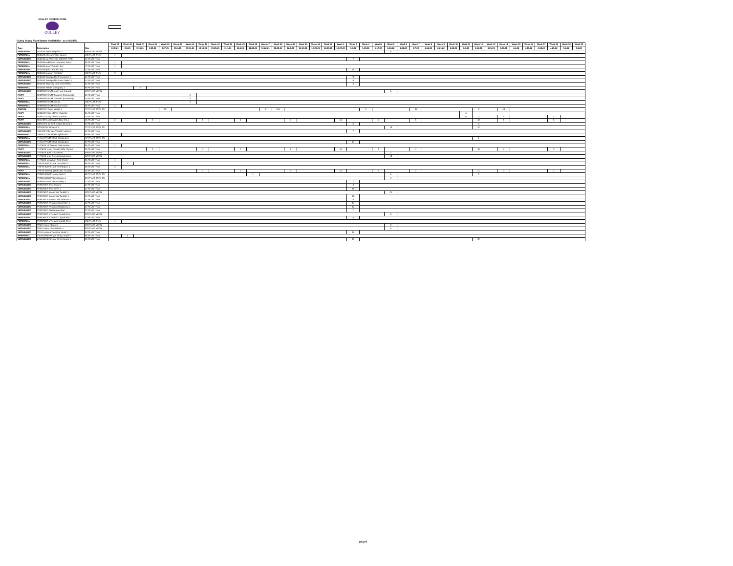GULLEY GREENHOUSE
GULLEY
Gulley Young Plant Master Availability - as of 8/23/21
| Type | Description | Size | Week 35 | Week 36 | Week 37 | Week 38 | Week 39 | Week 40 | Week 41 | Week 42 | Week 43 | Week 44 | Week 45 | Week 46 | Week 47 | Week 48 | Week 49 | Week 50 | Week 51 | Week 52 | Week 1 | Week 2 | Week 3 | Week4 | Week 5 | Week 6 | Week 7 | Week 8 | Week 9 | Week 10 | Week 11 | Week 12 | Week 13 | Week 14 | Week 15 | Week 16 | Week 17 | Week 18 | Week 19 | Week 20 |
| --- | --- | --- | --- | --- | --- | --- | --- | --- | --- | --- | --- | --- | --- | --- | --- | --- | --- | --- | --- | --- | --- | --- | --- | --- | --- | --- | --- | --- | --- | --- | --- | --- | --- | --- | --- | --- | --- | --- | --- | --- |
| | | | 8.30.21 | 9.6.21 | 9.13.21 | 9.20.21 | 9.27.21 | 10.4.21 | 10.11.21 | 10.18.21 | 10.25.21 | 11.1.21 | 11.8.21 | 11.15.21 | 11.22.21 | 11.29.21 | 12.6.21 | 12.13.21 | 12.20.21 | 12.27.21 | 12.27.22 | 1.3.22 | 1.10.22 | 1.17.22 | 1.24.22 | 1.31.22 | 2.7.22 | 2.14.22 | 2.21.22 | 2.28.22 | 3.7.21 | 3.14.21 | 3.21.21 | 3.28.21 | 4.4.22 | 4.11.22 | 4.18.22 | 4.25.22 | 5.2.22 | 5.9.22 |
| VERNALIZED | SEDUM 'Prima Angelina' # | 50V PLUG VERN | | | | | | | | | | | | | | | | | | | | | | | 8 | | | | | | | | | | | | | | | |
| PERENNIAL | SEDUM reflexum 'Blue Spruce' | 196 PLUG TRAY | 1 | | | | | | | | | | | | | | | | | | | | | | | | | | | | | | | | | | | | | |
| VERNALIZED | SEDUM rup 'Rice Crk' WINTER FIRE | 32 PLUG TRAY | | | | | | | | | | | | | | | | | | | | 7 | | | | | | | | | | | | | | | | | | |
| PERENNIAL | SEDUM sediforme Turquoise Tails # | 96 PLUG TRAY | 1 | | | | | | | | | | | | | | | | | | | | | | | | | | | | | | | | | | | | | |
| PERENNIAL | SEDUM spect 'Autumn Joy' | 72 PLUG TRAY | 1 | | | | | | | | | | | | | | | | | | | | | | | | | | | | | | | | | | | | | |
| VERNALIZED | SEDUM spect 'Autumn Joy' | 32 PLUG TRAY | | | | | | | | | | | | | | | | | | | | 15 | | | | | | | | | | | | | | | | | | |
| PERENNIAL | SEDUM spurium 'Tri-Color' | 100 PLUG TRAY | 3 | | | | | | | | | | | | | | | | | | | | | | | | | | | | | | | | | | | | | |
| VERNALIZED | SEDUM 'SunSparkler Firecracker' # | 32 PLUG TRAY | | | | | | | | | | | | | | | | | | | | 9 | | | | | | | | | | | | | | | | | | |
| VERNALIZED | SEDUM 'SunSparkler Lime Zinger' # | 32 PLUG TRAY | | | | | | | | | | | | | | | | | | | | 4 | | | | | | | | | | | | | | | | | | |
| VERNALIZED | SEDUM 'Tapestry Crpt' (Grn Rf Mix) | 32 PLUG TRAY | | | | | | | | | | | | | | | | | | | | 4 | | | | | | | | | | | | | | | | | | |
| PERENNIAL | SEDUM 'Winter Mahogany' # | 96 PLUG TRAY | | | 2 | | | | | | | | | | | | | | | | | | | | | | | | | | | | | | | | | | | |
| VERNALIZED | SEMPERVIVUM arach tom Cobweb | 50V PLUG VERN | | | | | | | | | | | | | | | | | | | | | | | 5 | | | | | | | | | | | | | | | |
| FAIRY | SEMPERVIVUM 'Cobweb' (Estonia's)# | 96 PLUG TRAY | | | | | | | 2 | | | | | | | | | | | | | | | | | | | | | | | | | | | | | | | |
| FAIRY | SEMPERVIVUM 'Cobweb' (Estonia's)# | 25 PLUG TRAY | | | | | | | 11 | | | | | | | | | | | | | | | | | | | | | | | | | | | | | | | |
| PERENNIAL | SEMPERVIVUM rubrum | 196 PLUG TRAY | | | | | | | 1 | | | | | | | | | | | | | | | | | | | | | | | | | | | | | | | |
| PERENNIAL | SEMPERVIVUM tectorum (mix) | 96 PLUG TRAY | 3 | | | | | | | | | | | | | | | | | | | | | | | | | | | | | | | | | | | | | |
| ANNUAL | SENECIO 'Angel Wings' # | 72T PLUG TRAY TC | | | | | 30 | | | | | | | | 6 | 155 | | | | | | | 4 | | | | 36 | | | | | 9 | | 49 | | | | | | |
| FAIRY | SENECIO Strg of Prls (Gula's)# | 96 PLUG TRAY | | | | | | | | | | | | | | | | | | | | | | | | | | | | | 5 | | | | | | | | | |
| FAIRY | SENECIO Strg of Prls (Gula's)# | 25 PLUG TRAY | | | | | | | | | | | | | | | | | | | | | | | | | | | | | 33 | 11 | | 3 | | | | 3 | | |
| FAIRY | SOLEIROLIA (Ktydid's Bby Trs) # | 25 PLUG TRAY | 2 | | | 2 | | | | 5 | | | 5 | | | | 5 | | | | 11 | | | 5 | | | 5 | | | | | 10 | | 5 | | | | 5 | | |
| VERNALIZED | STACHYS lav Pink Cotton (Green) # | 32 PLUG TRAY | | | | | | | | | | | | | | | | | | | | 5 | | | | | | | | | | 8 | | | | | | | | |
| PERENNIAL | STOKESIA 'MiniMels' # | 72T PLUG TRAY TC | | | | | | | | | | | | | | | | | | | | | | | 10 | | | | | | | 12 | | | | | | | | |
| VERNALIZED | TANACETUM den 'Partrid Feather'# | 32 PLUG TRAY | | | | | | | | | | | | | | | | | | | | 7 | | | | | | | | | | | | | | | | | | |
| PERENNIAL | TANACETUM 'Robin Hybrid Mix' | 96 PLUG TRAY | 2 | | | | | | | | | | | | | | | | | | | | | | | | | | | | | | | | | | | | | |
| PERENNIAL | THALICTRUM 'Black Stockings'# | 72T PLUG TRAY TC | | | | | | | | | | | | | | | | | | | | | | | | | | | | | | 1 | | | | | | | | |
| VERNALIZED | THALICTRUM 'Black Stockings'# | 32 PLUG TRAY | | | | | | | | | | | | | | | | | | | | 17 | | | | | | | | | | | | | | | | | | |
| PERENNIAL | THYMUS cit 'Aureus' Gold Lemon | 96 PLUG TRAY | 1 | | | | | | | | | | | | | | | | | | | | | | | | | | | | | | | | | | | | | |
| FAIRY | THYMUS creep (Violet's Elfin Thym)# | 25 PLUG TRAY | | | | 2 | | | | 7 | | | 7 | | | | 7 | | | | 11 | | | 7 | | | 7 | | | | | 10 | | 7 | | | | 3 | | |
| VERNALIZED | THYMUS prae 'Coccineum' | 50V PLUG VERN | | | | | | | | | | | | | | | | | | | | | | | 2 | | | | | | | | | | | | | | | |
| VERNALIZED | THYMUS prae 'Pseudolanguinosus' | 50V PLUG VERN | | | | | | | | | | | | | | | | | | | | | | | 10 | | | | | | | | | | | | | | | |
| PERENNIAL | THYMUS serpyllum 'Pink Chintz' | 96 PLUG TRAY | 1 | | | | | | | | | | | | | | | | | | | | | | | | | | | | | | | | | | | | | |
| PERENNIAL | TRIFOLIUM '4 Luck Coco Mint' #- | 96 PLUG TRAY | | 1 | | | | | | | | | | | | | | | | | | | | | | | | | | | | | | | | | | | | |
| PERENNIAL | TRIFOLIUM '4 Luck Red Stripes' # | 96 PLUG TRAY | 3 | | | | | | | | | | | | | | | | | | | | | | | | | | | | | | | | | | | | | |
| FAIRY | TRIFOLIUM rep (Jack's Brz Clover)# | 25 PLUG TRAY | | | | | | | | 1 | | | 2 | | | | 2 | | | | 11 | | | 2 | | | 2 | | | | | 11 | | 2 | | | | 2 | | |
| PERENNIAL | VERBASCUM 'Honey Dijon' # | 96T PLUG TRAY TC | | | | | | | | | | | | 1 | | | | | | | | | | | 6 | | | | | | | 5 | | | | | | | | |
| PERENNIAL | VERBASCUM 'Plum Smoky' # | 96T PLUG TRAY TC | | | | | | | | | | | | | | | | | | | | | | | 4 | | | | | | | | | | | | | | | |
| VERNALIZED | VERBASCUM 'Plum Smoky' # | 32 PLUG TRAY | | | | | | | | | | | | | | | | | | | | 7 | | | | | | | | | | | | | | | | | | |
| VERNALIZED | VERONICA 'First Glory' # | 32 PLUG TRAY | | | | | | | | | | | | | | | | | | | | 4 | | | | | | | | | | | | | | | | | | |
| VERNALIZED | VERONICA 'First Love' # | 32 PLUG TRAY | | | | | | | | | | | | | | | | | | | | 18 | | | | | | | | | | | | | | | | | | |
| VERNALIZED | VERONICA liwanensis 'Turkish' # | 50V PLUG VERN | | | | | | | | | | | | | | | | | | | | | | | 21 | | | | | | | | | | | | | | | |
| VERNALIZED | VERONICA liwanensis 'Turkish' # | 32 PLUG TRAY | | | | | | | | | | | | | | | | | | | | 19 | | | | | | | | | | | | | | | | | | |
| VERNALIZED | VERONICA 'P018S' SNOWMASS # | 32 PLUG TRAY | | | | | | | | | | | | | | | | | | | | 5 | | | | | | | | | | | | | | | | | | |
| VERNALIZED | VERONICA 'Vernique Dark Blue' # | 32 PLUG TRAY | | | | | | | | | | | | | | | | | | | | 11 | | | | | | | | | | | | | | | | | | |
| VERNALIZED | VERONICA 'Vernique Raspberry' # | 32 PLUG TRAY | | | | | | | | | | | | | | | | | | | | 12 | | | | | | | | | | | | | | | | | | |
| VERNALIZED | VERONICA 'Waterperry Blue' | 32 PLUG TRAY | | | | | | | | | | | | | | | | | | | | 7 | | | | | | | | | | | | | | | | | | |
| VERNALIZED | VERONICA x 'Reavis' Crystal Riv # | 50V PLUG VERN | | | | | | | | | | | | | | | | | | | | | | | 9 | | | | | | | | | | | | | | | |
| VERNALIZED | VERONICA x 'Reavis' Crystal Riv # | 32 PLUG TRAY | | | | | | | | | | | | | | | | | | | | 4 | | | | | | | | | | | | | | | | | | |
| PERENNIAL | VERONICA x 'Reavis' Crystal Riv # | 196 PLUG TRAY | 1 | | | | | | | | | | | | | | | | | | | | | | | | | | | | | | | | | | | | | |
| VERNALIZED | VINCA minor 'Bowles' | 50V PLUG VERN | | | | | | | | | | | | | | | | | | | | | | | 8 | | | | | | | | | | | | | | | |
| VERNALIZED | VINCA minor 'Illumination' # | 50V PLUG VERN | | | | | | | | | | | | | | | | | | | | | | | 5 | | | | | | | | | | | | | | | |
| VERNALIZED | VIOLA corsica 'Corsican Violet' # | 32 PLUG TRAY | | | | | | | | | | | | | | | | | | | | 10 | | | | | | | | | | | | | | | | | | |
| PERENNIAL | ZAUSCHNERIA gar 'Orng Carpet' # | 96 PLUG TRAY | | 4 | | | | | | | | | | | | | | | | | | | | | | | | | | | | | | | | | | | | |
| VERNALIZED | ZAUSCHNERIA gar 'Orng Carpet' # | 32 PLUG TRAY | | | | | | | | | | | | | | | | | | | | 13 | | | | | | | | | | 32 | | | | | | | | |
page6